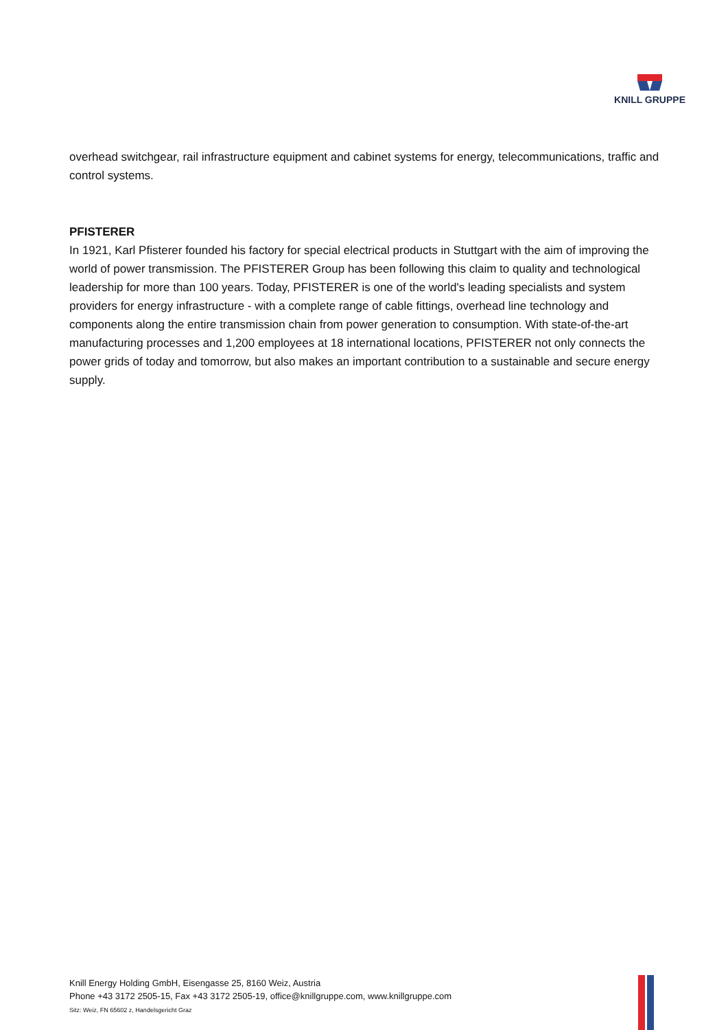KNILL GRUPPE
overhead switchgear, rail infrastructure equipment and cabinet systems for energy, telecommunications, traffic and control systems.
PFISTERER
In 1921, Karl Pfisterer founded his factory for special electrical products in Stuttgart with the aim of improving the world of power transmission. The PFISTERER Group has been following this claim to quality and technological leadership for more than 100 years. Today, PFISTERER is one of the world's leading specialists and system providers for energy infrastructure - with a complete range of cable fittings, overhead line technology and components along the entire transmission chain from power generation to consumption. With state-of-the-art manufacturing processes and 1,200 employees at 18 international locations, PFISTERER not only connects the power grids of today and tomorrow, but also makes an important contribution to a sustainable and secure energy supply.
Knill Energy Holding GmbH, Eisengasse 25, 8160 Weiz, Austria
Phone +43 3172 2505-15, Fax +43 3172 2505-19, office@knillgruppe.com, www.knillgruppe.com
Sitz: Weiz, FN 65602 z, Handelsgericht Graz